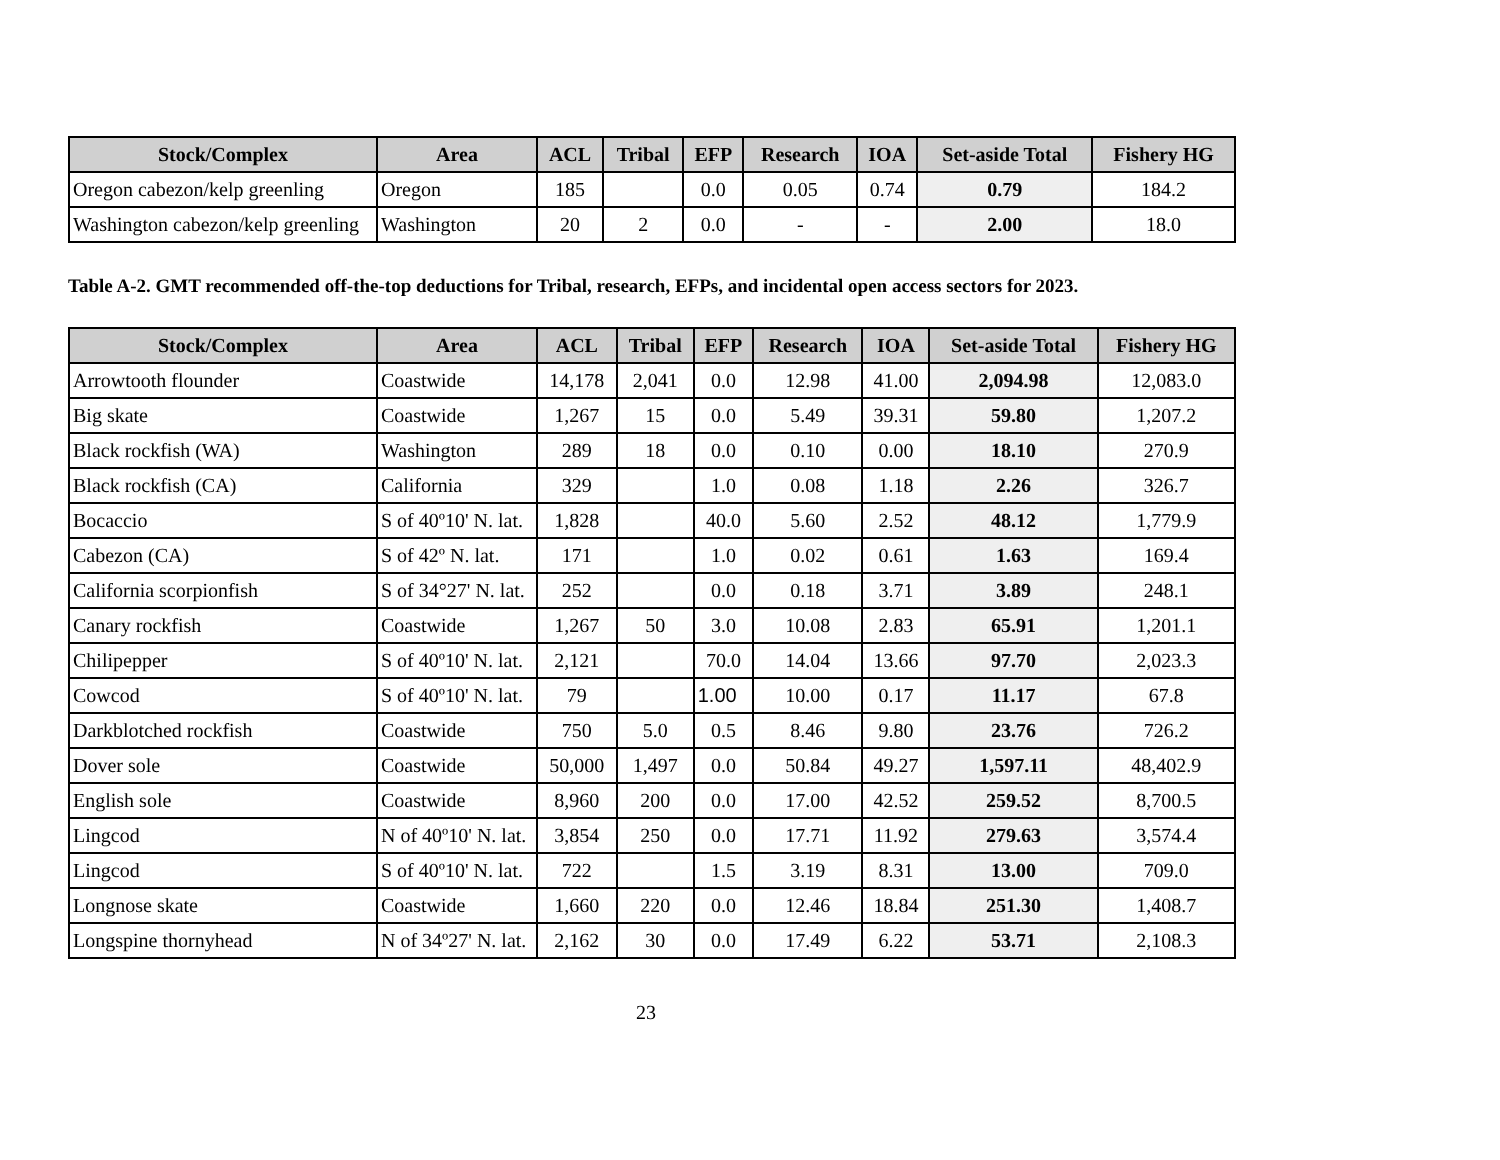| Stock/Complex | Area | ACL | Tribal | EFP | Research | IOA | Set-aside Total | Fishery HG |
| --- | --- | --- | --- | --- | --- | --- | --- | --- |
| Oregon cabezon/kelp greenling | Oregon | 185 | | 0.0 | 0.05 | 0.74 | 0.79 | 184.2 |
| Washington cabezon/kelp greenling | Washington | 20 | 2 | 0.0 | - | - | 2.00 | 18.0 |
Table A-2. GMT recommended off-the-top deductions for Tribal, research, EFPs, and incidental open access sectors for 2023.
| Stock/Complex | Area | ACL | Tribal | EFP | Research | IOA | Set-aside Total | Fishery HG |
| --- | --- | --- | --- | --- | --- | --- | --- | --- |
| Arrowtooth flounder | Coastwide | 14,178 | 2,041 | 0.0 | 12.98 | 41.00 | 2,094.98 | 12,083.0 |
| Big skate | Coastwide | 1,267 | 15 | 0.0 | 5.49 | 39.31 | 59.80 | 1,207.2 |
| Black rockfish (WA) | Washington | 289 | 18 | 0.0 | 0.10 | 0.00 | 18.10 | 270.9 |
| Black rockfish (CA) | California | 329 | | 1.0 | 0.08 | 1.18 | 2.26 | 326.7 |
| Bocaccio | S of 40º10' N. lat. | 1,828 | | 40.0 | 5.60 | 2.52 | 48.12 | 1,779.9 |
| Cabezon (CA) | S of 42º N. lat. | 171 | | 1.0 | 0.02 | 0.61 | 1.63 | 169.4 |
| California scorpionfish | S of 34°27' N. lat. | 252 | | 0.0 | 0.18 | 3.71 | 3.89 | 248.1 |
| Canary rockfish | Coastwide | 1,267 | 50 | 3.0 | 10.08 | 2.83 | 65.91 | 1,201.1 |
| Chilipepper | S of 40º10' N. lat. | 2,121 | | 70.0 | 14.04 | 13.66 | 97.70 | 2,023.3 |
| Cowcod | S of 40º10' N. lat. | 79 | | 1.00 | 10.00 | 0.17 | 11.17 | 67.8 |
| Darkblotched rockfish | Coastwide | 750 | 5.0 | 0.5 | 8.46 | 9.80 | 23.76 | 726.2 |
| Dover sole | Coastwide | 50,000 | 1,497 | 0.0 | 50.84 | 49.27 | 1,597.11 | 48,402.9 |
| English sole | Coastwide | 8,960 | 200 | 0.0 | 17.00 | 42.52 | 259.52 | 8,700.5 |
| Lingcod | N of 40º10' N. lat. | 3,854 | 250 | 0.0 | 17.71 | 11.92 | 279.63 | 3,574.4 |
| Lingcod | S of 40º10' N. lat. | 722 | | 1.5 | 3.19 | 8.31 | 13.00 | 709.0 |
| Longnose skate | Coastwide | 1,660 | 220 | 0.0 | 12.46 | 18.84 | 251.30 | 1,408.7 |
| Longspine thornyhead | N of 34º27' N. lat. | 2,162 | 30 | 0.0 | 17.49 | 6.22 | 53.71 | 2,108.3 |
23